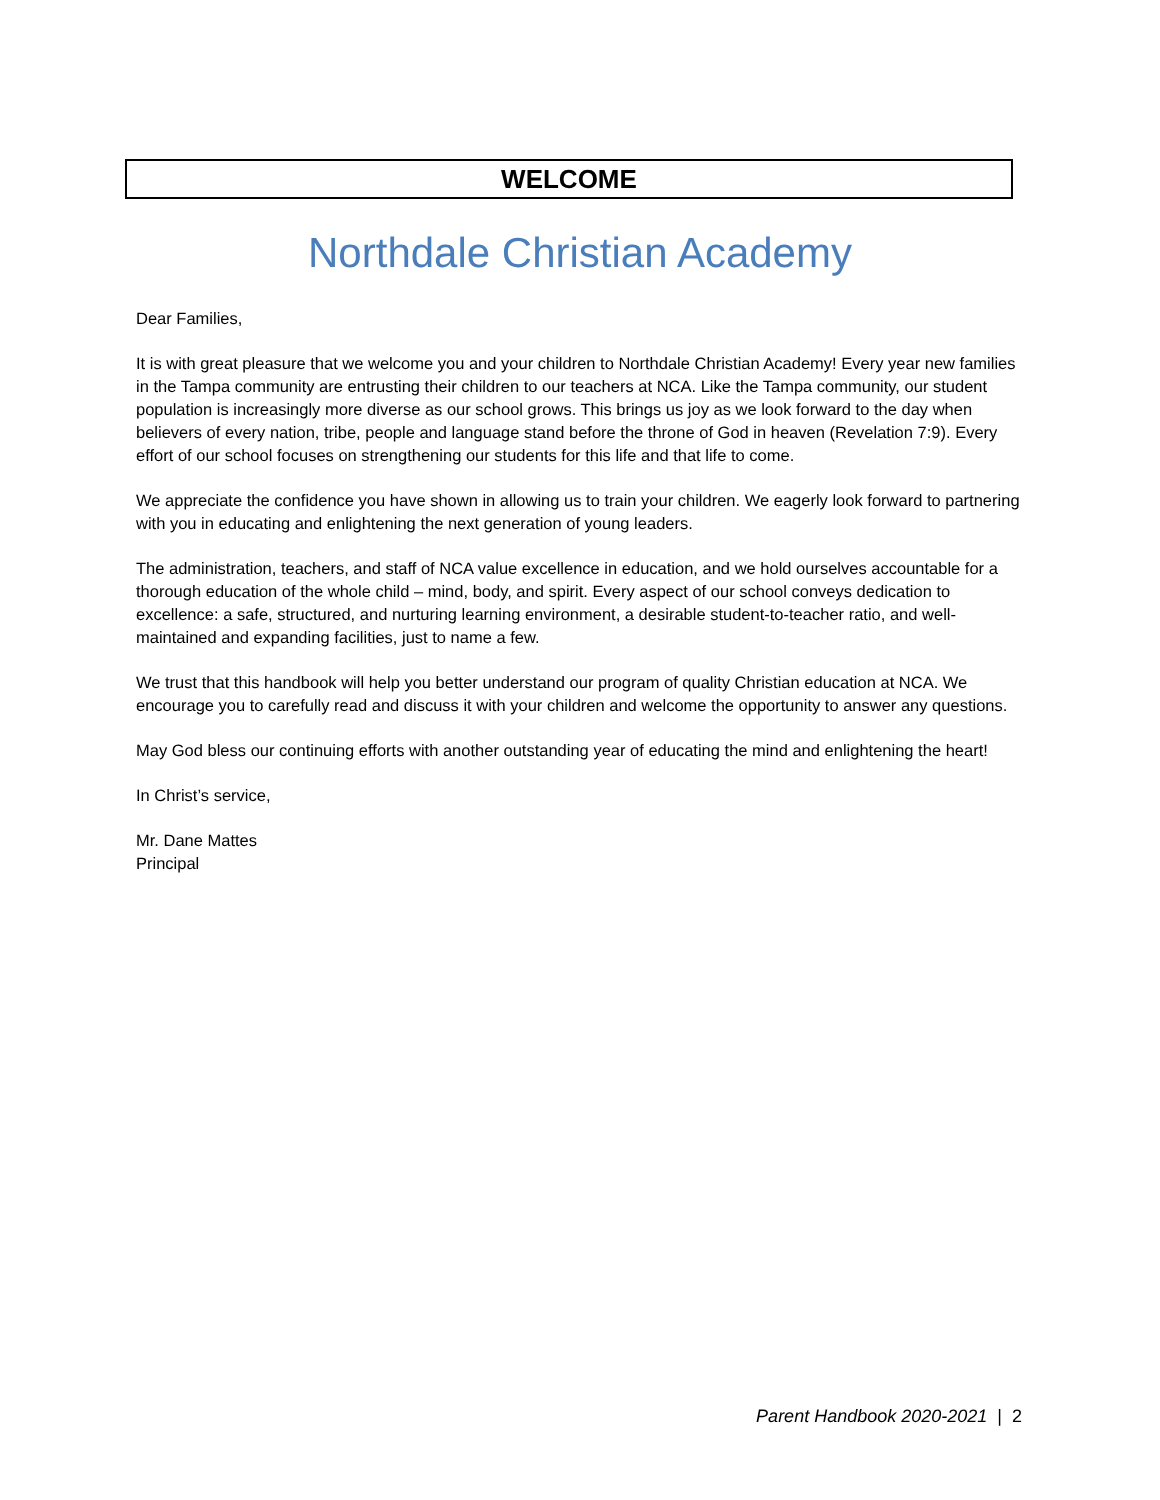WELCOME
Northdale Christian Academy
Dear Families,
It is with great pleasure that we welcome you and your children to Northdale Christian Academy! Every year new families in the Tampa community are entrusting their children to our teachers at NCA. Like the Tampa community, our student population is increasingly more diverse as our school grows. This brings us joy as we look forward to the day when believers of every nation, tribe, people and language stand before the throne of God in heaven (Revelation 7:9). Every effort of our school focuses on strengthening our students for this life and that life to come.
We appreciate the confidence you have shown in allowing us to train your children. We eagerly look forward to partnering with you in educating and enlightening the next generation of young leaders.
The administration, teachers, and staff of NCA value excellence in education, and we hold ourselves accountable for a thorough education of the whole child – mind, body, and spirit. Every aspect of our school conveys dedication to excellence: a safe, structured, and nurturing learning environment, a desirable student-to-teacher ratio, and well-maintained and expanding facilities, just to name a few.
We trust that this handbook will help you better understand our program of quality Christian education at NCA. We encourage you to carefully read and discuss it with your children and welcome the opportunity to answer any questions.
May God bless our continuing efforts with another outstanding year of educating the mind and enlightening the heart!
In Christ’s service,
Mr. Dane Mattes
Principal
Parent Handbook 2020-2021 | 2